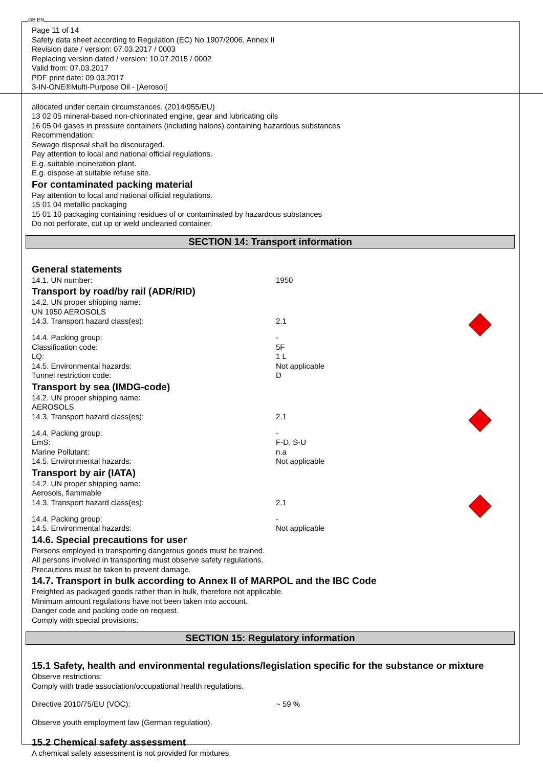GB EN
Page 11 of 14
Safety data sheet according to Regulation (EC) No 1907/2006, Annex II
Revision date / version: 07.03.2017 / 0003
Replacing version dated / version: 10.07.2015 / 0002
Valid from: 07.03.2017
PDF print date: 09.03.2017
3-IN-ONE®Multi-Purpose Oil - [Aerosol]
allocated under certain circumstances. (2014/955/EU)
13 02 05 mineral-based non-chlorinated engine, gear and lubricating oils
16 05 04 gases in pressure containers (including halons) containing hazardous substances
Recommendation:
Sewage disposal shall be discouraged.
Pay attention to local and national official regulations.
E.g. suitable incineration plant.
E.g. dispose at suitable refuse site.
For contaminated packing material
Pay attention to local and national official regulations.
15 01 04 metallic packaging
15 01 10 packaging containing residues of or contaminated by hazardous substances
Do not perforate, cut up or weld uncleaned container.
SECTION 14: Transport information
General statements
| 14.1. UN number: | 1950 |
Transport by road/by rail (ADR/RID)
| 14.2. UN proper shipping name: | | |
| UN 1950 AEROSOLS | | |
| 14.3. Transport hazard class(es): | 2.1 | |
| 14.4. Packing group: | - | |
| Classification code: | 5F | |
| LQ: | 1 L | |
| 14.5. Environmental hazards: | Not applicable | |
| Tunnel restriction code: | D | |
Transport by sea (IMDG-code)
| 14.2. UN proper shipping name: | | |
| AEROSOLS | | |
| 14.3. Transport hazard class(es): | 2.1 | |
| 14.4. Packing group: | - | |
| EmS: | F-D, S-U | |
| Marine Pollutant: | n.a | |
| 14.5. Environmental hazards: | Not applicable | |
Transport by air (IATA)
| 14.2. UN proper shipping name: | | |
| Aerosols, flammable | | |
| 14.3. Transport hazard class(es): | 2.1 | |
| 14.4. Packing group: | - | |
| 14.5. Environmental hazards: | Not applicable | |
14.6. Special precautions for user
Persons employed in transporting dangerous goods must be trained.
All persons involved in transporting must observe safety regulations.
Precautions must be taken to prevent damage.
14.7. Transport in bulk according to Annex II of MARPOL and the IBC Code
Freighted as packaged goods rather than in bulk, therefore not applicable.
Minimum amount regulations have not been taken into account.
Danger code and packing code on request.
Comply with special provisions.
SECTION 15: Regulatory information
15.1 Safety, health and environmental regulations/legislation specific for the substance or mixture
Observe restrictions:
Comply with trade association/occupational health regulations.
| Directive 2010/75/EU (VOC): | ~ 59 % |
Observe youth employment law (German regulation).
15.2 Chemical safety assessment
A chemical safety assessment is not provided for mixtures.